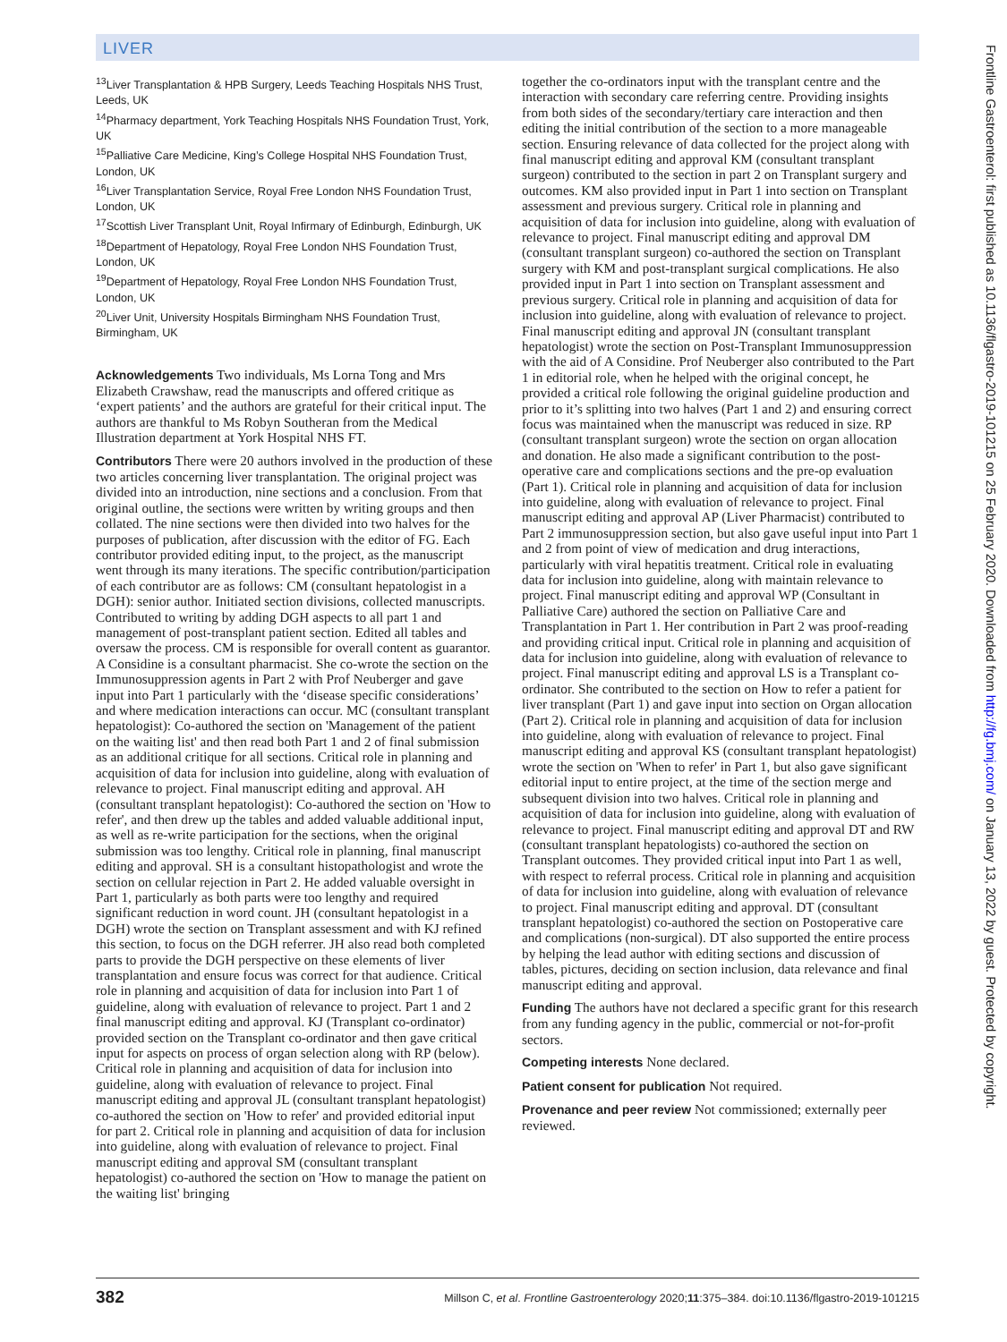LIVER
<sup>13</sup> Liver Transplantation & HPB Surgery, Leeds Teaching Hospitals NHS Trust, Leeds, UK
<sup>14</sup> Pharmacy department, York Teaching Hospitals NHS Foundation Trust, York, UK
<sup>15</sup> Palliative Care Medicine, King’s College Hospital NHS Foundation Trust, London, UK
<sup>16</sup> Liver Transplantation Service, Royal Free London NHS Foundation Trust, London, UK
<sup>17</sup> Scottish Liver Transplant Unit, Royal Infirmary of Edinburgh, Edinburgh, UK
<sup>18</sup> Department of Hepatology, Royal Free London NHS Foundation Trust, London, UK
<sup>19</sup> Department of Hepatology, Royal Free London NHS Foundation Trust, London, UK
<sup>20</sup> Liver Unit, University Hospitals Birmingham NHS Foundation Trust, Birmingham, UK
Acknowledgements Two individuals, Ms Lorna Tong and Mrs Elizabeth Crawshaw, read the manuscripts and offered critique as ‘expert patients’ and the authors are grateful for their critical input. The authors are thankful to Ms Robyn Southeran from the Medical Illustration department at York Hospital NHS FT.
Contributors There were 20 authors involved in the production of these two articles concerning liver transplantation. The original project was divided into an introduction, nine sections and a conclusion. From that original outline, the sections were written by writing groups and then collated. The nine sections were then divided into two halves for the purposes of publication, after discussion with the editor of FG. Each contributor provided editing input, to the project, as the manuscript went through its many iterations. The specific contribution/participation of each contributor are as follows: CM (consultant hepatologist in a DGH): senior author. Initiated section divisions, collected manuscripts. Contributed to writing by adding DGH aspects to all part 1 and management of post-transplant patient section. Edited all tables and oversaw the process. CM is responsible for overall content as guarantor. A Considine is a consultant pharmacist. She co-wrote the section on the Immunosuppression agents in Part 2 with Prof Neuberger and gave input into Part 1 particularly with the ‘disease specific considerations’ and where medication interactions can occur. MC (consultant transplant hepatologist): Co-authored the section on 'Management of the patient on the waiting list' and then read both Part 1 and 2 of final submission as an additional critique for all sections. Critical role in planning and acquisition of data for inclusion into guideline, along with evaluation of relevance to project. Final manuscript editing and approval. AH (consultant transplant hepatologist): Co-authored the section on 'How to refer', and then drew up the tables and added valuable additional input, as well as re-write participation for the sections, when the original submission was too lengthy. Critical role in planning, final manuscript editing and approval. SH is a consultant histopathologist and wrote the section on cellular rejection in Part 2. He added valuable oversight in Part 1, particularly as both parts were too lengthy and required significant reduction in word count. JH (consultant hepatologist in a DGH) wrote the section on Transplant assessment and with KJ refined this section, to focus on the DGH referrer. JH also read both completed parts to provide the DGH perspective on these elements of liver transplantation and ensure focus was correct for that audience. Critical role in planning and acquisition of data for inclusion into Part 1 of guideline, along with evaluation of relevance to project. Part 1 and 2 final manuscript editing and approval. KJ (Transplant co-ordinator) provided section on the Transplant co-ordinator and then gave critical input for aspects on process of organ selection along with RP (below). Critical role in planning and acquisition of data for inclusion into guideline, along with evaluation of relevance to project. Final manuscript editing and approval JL (consultant transplant hepatologist) co-authored the section on 'How to refer' and provided editorial input for part 2. Critical role in planning and acquisition of data for inclusion into guideline, along with evaluation of relevance to project. Final manuscript editing and approval SM (consultant transplant hepatologist) co-authored the section on 'How to manage the patient on the waiting list' bringing
together the co-ordinators input with the transplant centre and the interaction with secondary care referring centre. Providing insights from both sides of the secondary/tertiary care interaction and then editing the initial contribution of the section to a more manageable section. Ensuring relevance of data collected for the project along with final manuscript editing and approval KM (consultant transplant surgeon) contributed to the section in part 2 on Transplant surgery and outcomes. KM also provided input in Part 1 into section on Transplant assessment and previous surgery. Critical role in planning and acquisition of data for inclusion into guideline, along with evaluation of relevance to project. Final manuscript editing and approval DM (consultant transplant surgeon) co-authored the section on Transplant surgery with KM and post-transplant surgical complications. He also provided input in Part 1 into section on Transplant assessment and previous surgery. Critical role in planning and acquisition of data for inclusion into guideline, along with evaluation of relevance to project. Final manuscript editing and approval JN (consultant transplant hepatologist) wrote the section on Post-Transplant Immunosuppression with the aid of A Considine. Prof Neuberger also contributed to the Part 1 in editorial role, when he helped with the original concept, he provided a critical role following the original guideline production and prior to it’s splitting into two halves (Part 1 and 2) and ensuring correct focus was maintained when the manuscript was reduced in size. RP (consultant transplant surgeon) wrote the section on organ allocation and donation. He also made a significant contribution to the post-operative care and complications sections and the pre-op evaluation (Part 1). Critical role in planning and acquisition of data for inclusion into guideline, along with evaluation of relevance to project. Final manuscript editing and approval AP (Liver Pharmacist) contributed to Part 2 immunosuppression section, but also gave useful input into Part 1 and 2 from point of view of medication and drug interactions, particularly with viral hepatitis treatment. Critical role in evaluating data for inclusion into guideline, along with maintain relevance to project. Final manuscript editing and approval WP (Consultant in Palliative Care) authored the section on Palliative Care and Transplantation in Part 1. Her contribution in Part 2 was proof-reading and providing critical input. Critical role in planning and acquisition of data for inclusion into guideline, along with evaluation of relevance to project. Final manuscript editing and approval LS is a Transplant co-ordinator. She contributed to the section on How to refer a patient for liver transplant (Part 1) and gave input into section on Organ allocation (Part 2). Critical role in planning and acquisition of data for inclusion into guideline, along with evaluation of relevance to project. Final manuscript editing and approval KS (consultant transplant hepatologist) wrote the section on 'When to refer' in Part 1, but also gave significant editorial input to entire project, at the time of the section merge and subsequent division into two halves. Critical role in planning and acquisition of data for inclusion into guideline, along with evaluation of relevance to project. Final manuscript editing and approval DT and RW (consultant transplant hepatologists) co-authored the section on Transplant outcomes. They provided critical input into Part 1 as well, with respect to referral process. Critical role in planning and acquisition of data for inclusion into guideline, along with evaluation of relevance to project. Final manuscript editing and approval. DT (consultant transplant hepatologist) co-authored the section on Postoperative care and complications (non-surgical). DT also supported the entire process by helping the lead author with editing sections and discussion of tables, pictures, deciding on section inclusion, data relevance and final manuscript editing and approval.
Funding The authors have not declared a specific grant for this research from any funding agency in the public, commercial or not-for-profit sectors.
Competing interests None declared.
Patient consent for publication Not required.
Provenance and peer review Not commissioned; externally peer reviewed.
382 Millson C, et al. Frontline Gastroenterology 2020;11:375–384. doi:10.1136/flgastro-2019-101215
Frontline Gastroenterol: first published as 10.1136/flgastro-2019-101215 on 25 February 2020. Downloaded from http://fg.bmj.com/ on January 13, 2022 by guest. Protected by copyright.